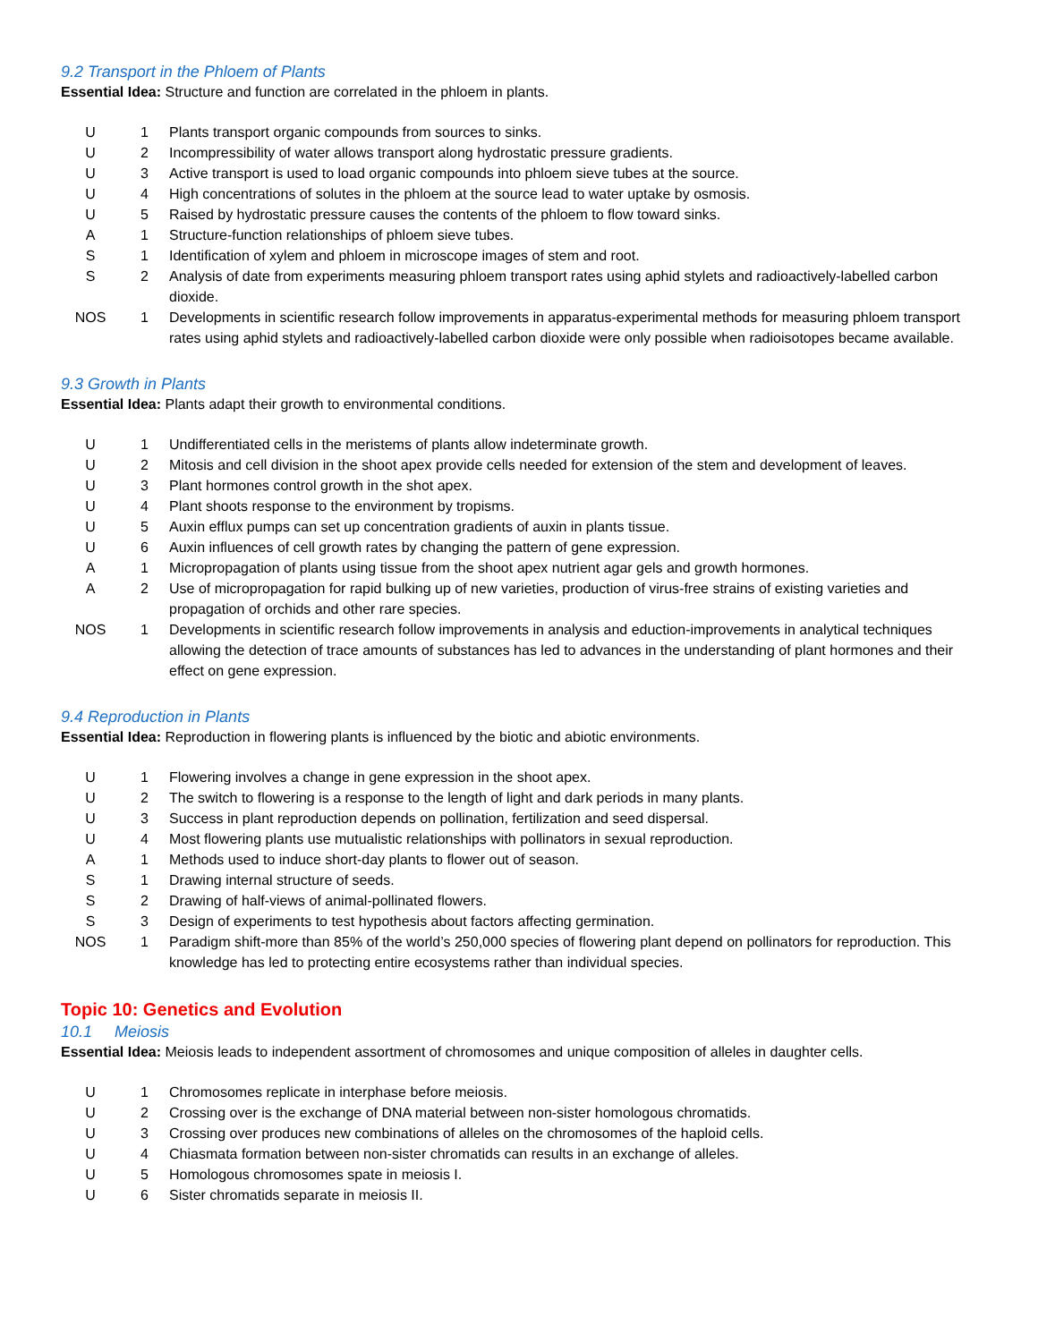9.2 Transport in the Phloem of Plants
Essential Idea: Structure and function are correlated in the phloem in plants.
| U | 1 | Plants transport organic compounds from sources to sinks. |
| U | 2 | Incompressibility of water allows transport along hydrostatic pressure gradients. |
| U | 3 | Active transport is used to load organic compounds into phloem sieve tubes at the source. |
| U | 4 | High concentrations of solutes in the phloem at the source lead to water uptake by osmosis. |
| U | 5 | Raised by hydrostatic pressure causes the contents of the phloem to flow toward sinks. |
| A | 1 | Structure-function relationships of phloem sieve tubes. |
| S | 1 | Identification of xylem and phloem in microscope images of stem and root. |
| S | 2 | Analysis of date from experiments measuring phloem transport rates using aphid stylets and radioactively-labelled carbon dioxide. |
| NOS | 1 | Developments in scientific research follow improvements in apparatus-experimental methods for measuring phloem transport rates using aphid stylets and radioactively-labelled carbon dioxide were only possible when radioisotopes became available. |
9.3 Growth in Plants
Essential Idea: Plants adapt their growth to environmental conditions.
| U | 1 | Undifferentiated cells in the meristems of plants allow indeterminate growth. |
| U | 2 | Mitosis and cell division in the shoot apex provide cells needed for extension of the stem and development of leaves. |
| U | 3 | Plant hormones control growth in the shot apex. |
| U | 4 | Plant shoots response to the environment by tropisms. |
| U | 5 | Auxin efflux pumps can set up concentration gradients of auxin in plants tissue. |
| U | 6 | Auxin influences of cell growth rates by changing the pattern of gene expression. |
| A | 1 | Micropropagation of plants using tissue from the shoot apex nutrient agar gels and growth hormones. |
| A | 2 | Use of micropropagation for rapid bulking up of new varieties, production of virus-free strains of existing varieties and propagation of orchids and other rare species. |
| NOS | 1 | Developments in scientific research follow improvements in analysis and eduction-improvements in analytical techniques allowing the detection of trace amounts of substances has led to advances in the understanding of plant hormones and their effect on gene expression. |
9.4 Reproduction in Plants
Essential Idea: Reproduction in flowering plants is influenced by the biotic and abiotic environments.
| U | 1 | Flowering involves a change in gene expression in the shoot apex. |
| U | 2 | The switch to flowering is a response to the length of light and dark periods in many plants. |
| U | 3 | Success in plant reproduction depends on pollination, fertilization and seed dispersal. |
| U | 4 | Most flowering plants use mutualistic relationships with pollinators in sexual reproduction. |
| A | 1 | Methods used to induce short-day plants to flower out of season. |
| S | 1 | Drawing internal structure of seeds. |
| S | 2 | Drawing of half-views of animal-pollinated flowers. |
| S | 3 | Design of experiments to test hypothesis about factors affecting germination. |
| NOS | 1 | Paradigm shift-more than 85% of the world’s 250,000 species of flowering plant depend on pollinators for reproduction. This knowledge has led to protecting entire ecosystems rather than individual species. |
Topic 10: Genetics and Evolution
10.1 Meiosis
Essential Idea: Meiosis leads to independent assortment of chromosomes and unique composition of alleles in daughter cells.
| U | 1 | Chromosomes replicate in interphase before meiosis. |
| U | 2 | Crossing over is the exchange of DNA material between non-sister homologous chromatids. |
| U | 3 | Crossing over produces new combinations of alleles on the chromosomes of the haploid cells. |
| U | 4 | Chiasmata formation between non-sister chromatids can results in an exchange of alleles. |
| U | 5 | Homologous chromosomes spate in meiosis I. |
| U | 6 | Sister chromatids separate in meiosis II. |